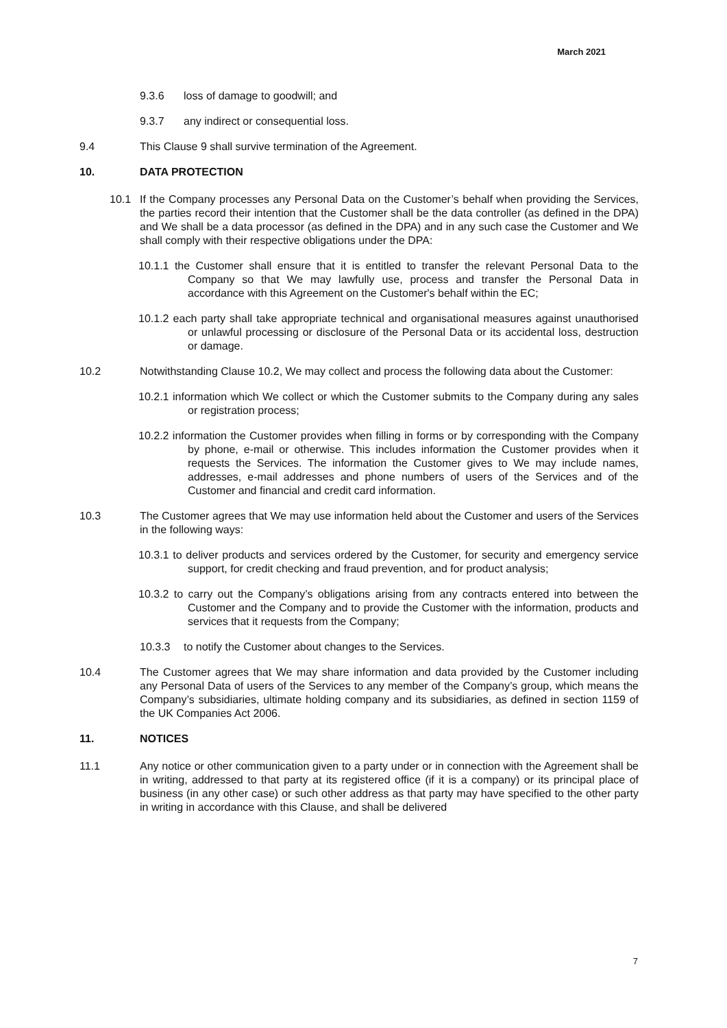March 2021
9.3.6 loss of damage to goodwill; and
9.3.7 any indirect or consequential loss.
9.4 This Clause 9 shall survive termination of the Agreement.
10. DATA PROTECTION
10.1 If the Company processes any Personal Data on the Customer’s behalf when providing the Services, the parties record their intention that the Customer shall be the data controller (as defined in the DPA) and We shall be a data processor (as defined in the DPA) and in any such case the Customer and We shall comply with their respective obligations under the DPA:
10.1.1 the Customer shall ensure that it is entitled to transfer the relevant Personal Data to the Company so that We may lawfully use, process and transfer the Personal Data in accordance with this Agreement on the Customer's behalf within the EC;
10.1.2 each party shall take appropriate technical and organisational measures against unauthorised or unlawful processing or disclosure of the Personal Data or its accidental loss, destruction or damage.
10.2 Notwithstanding Clause 10.2, We may collect and process the following data about the Customer:
10.2.1 information which We collect or which the Customer submits to the Company during any sales or registration process;
10.2.2 information the Customer provides when filling in forms or by corresponding with the Company by phone, e-mail or otherwise. This includes information the Customer provides when it requests the Services. The information the Customer gives to We may include names, addresses, e-mail addresses and phone numbers of users of the Services and of the Customer and financial and credit card information.
10.3 The Customer agrees that We may use information held about the Customer and users of the Services in the following ways:
10.3.1 to deliver products and services ordered by the Customer, for security and emergency service support, for credit checking and fraud prevention, and for product analysis;
10.3.2 to carry out the Company’s obligations arising from any contracts entered into between the Customer and the Company and to provide the Customer with the information, products and services that it requests from the Company;
10.3.3 to notify the Customer about changes to the Services.
10.4 The Customer agrees that We may share information and data provided by the Customer including any Personal Data of users of the Services to any member of the Company’s group, which means the Company’s subsidiaries, ultimate holding company and its subsidiaries, as defined in section 1159 of the UK Companies Act 2006.
11. NOTICES
11.1 Any notice or other communication given to a party under or in connection with the Agreement shall be in writing, addressed to that party at its registered office (if it is a company) or its principal place of business (in any other case) or such other address as that party may have specified to the other party in writing in accordance with this Clause, and shall be delivered
7